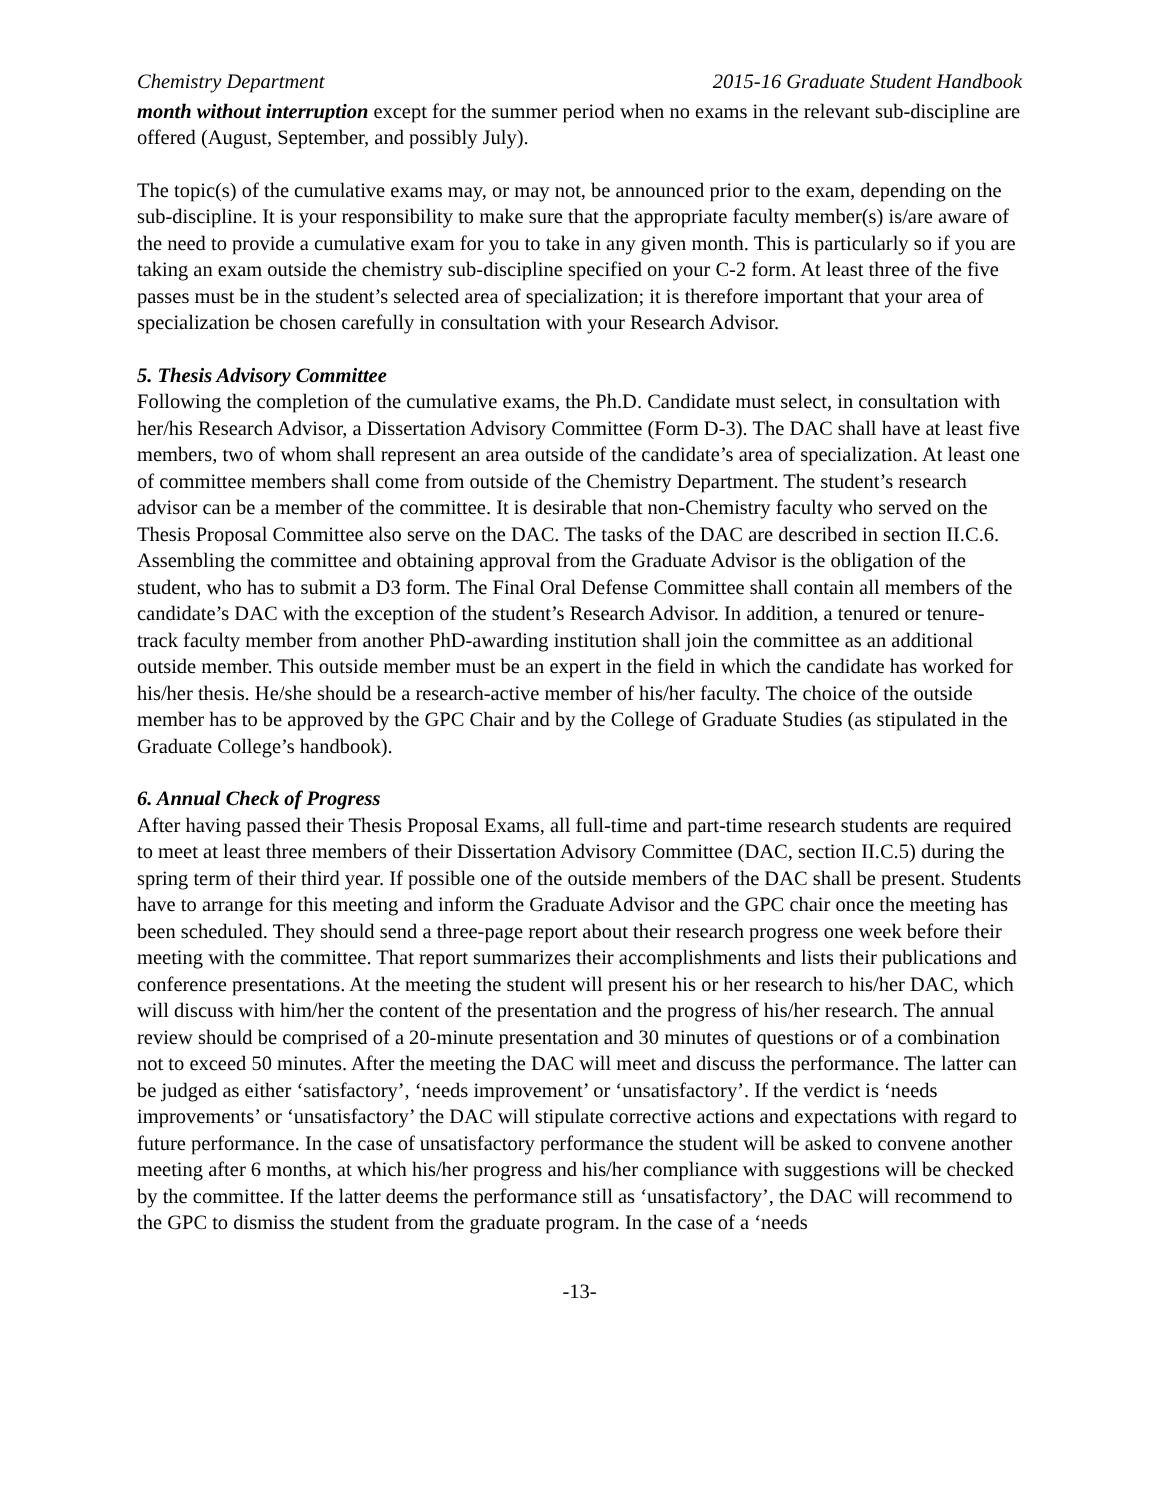Chemistry Department 2015-16 Graduate Student Handbook
month without interruption except for the summer period when no exams in the relevant sub-discipline are offered (August, September, and possibly July).
The topic(s) of the cumulative exams may, or may not, be announced prior to the exam, depending on the sub-discipline. It is your responsibility to make sure that the appropriate faculty member(s) is/are aware of the need to provide a cumulative exam for you to take in any given month. This is particularly so if you are taking an exam outside the chemistry sub-discipline specified on your C-2 form. At least three of the five passes must be in the student’s selected area of specialization; it is therefore important that your area of specialization be chosen carefully in consultation with your Research Advisor.
5. Thesis Advisory Committee
Following the completion of the cumulative exams, the Ph.D. Candidate must select, in consultation with her/his Research Advisor, a Dissertation Advisory Committee (Form D-3). The DAC shall have at least five members, two of whom shall represent an area outside of the candidate’s area of specialization. At least one of committee members shall come from outside of the Chemistry Department. The student’s research advisor can be a member of the committee. It is desirable that non-Chemistry faculty who served on the Thesis Proposal Committee also serve on the DAC. The tasks of the DAC are described in section II.C.6. Assembling the committee and obtaining approval from the Graduate Advisor is the obligation of the student, who has to submit a D3 form. The Final Oral Defense Committee shall contain all members of the candidate’s DAC with the exception of the student’s Research Advisor. In addition, a tenured or tenure-track faculty member from another PhD-awarding institution shall join the committee as an additional outside member. This outside member must be an expert in the field in which the candidate has worked for his/her thesis. He/she should be a research-active member of his/her faculty. The choice of the outside member has to be approved by the GPC Chair and by the College of Graduate Studies (as stipulated in the Graduate College’s handbook).
6. Annual Check of Progress
After having passed their Thesis Proposal Exams, all full-time and part-time research students are required to meet at least three members of their Dissertation Advisory Committee (DAC, section II.C.5) during the spring term of their third year. If possible one of the outside members of the DAC shall be present. Students have to arrange for this meeting and inform the Graduate Advisor and the GPC chair once the meeting has been scheduled. They should send a three-page report about their research progress one week before their meeting with the committee. That report summarizes their accomplishments and lists their publications and conference presentations. At the meeting the student will present his or her research to his/her DAC, which will discuss with him/her the content of the presentation and the progress of his/her research. The annual review should be comprised of a 20-minute presentation and 30 minutes of questions or of a combination not to exceed 50 minutes. After the meeting the DAC will meet and discuss the performance. The latter can be judged as either ‘satisfactory’, ‘needs improvement’ or ‘unsatisfactory’. If the verdict is ‘needs improvements’ or ‘unsatisfactory’ the DAC will stipulate corrective actions and expectations with regard to future performance. In the case of unsatisfactory performance the student will be asked to convene another meeting after 6 months, at which his/her progress and his/her compliance with suggestions will be checked by the committee. If the latter deems the performance still as ‘unsatisfactory’, the DAC will recommend to the GPC to dismiss the student from the graduate program. In the case of a ‘needs
-13-